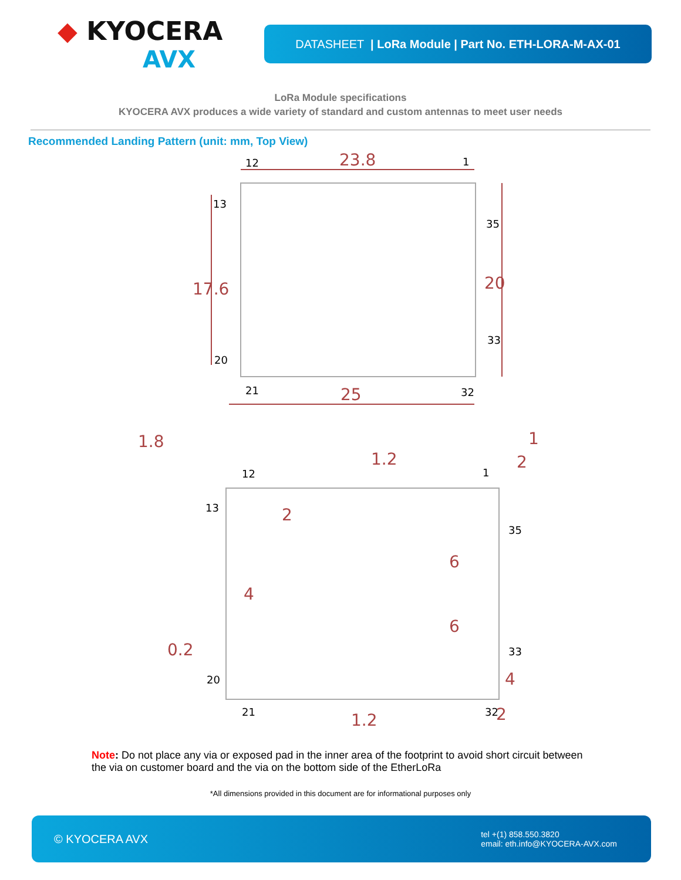◆ KYOCERA
AVX
DATASHEET | LoRa Module | Part No. ETH-LORA-M-AX-01
LoRa Module specifications
KYOCERA AVX produces a wide variety of standard and custom antennas to meet user needs
Recommended Landing Pattern (unit: mm, Top View)
23.8
17.6
20
25
1.8
1.2
1
2
2
4
6
6
0.2
4
1.2
2
12
1
13
35
33
20
21
32
12
1
13
35
33
20
21
32
Note: Do not place any via or exposed pad in the inner area of the footprint to avoid short circuit between the via on customer board and the via on the bottom side of the EtherLoRa
*All dimensions provided in this document are for informational purposes only
© KYOCERA AVX tel +(1) 858.550.3820
email: eth.info@KYOCERA-AVX.com